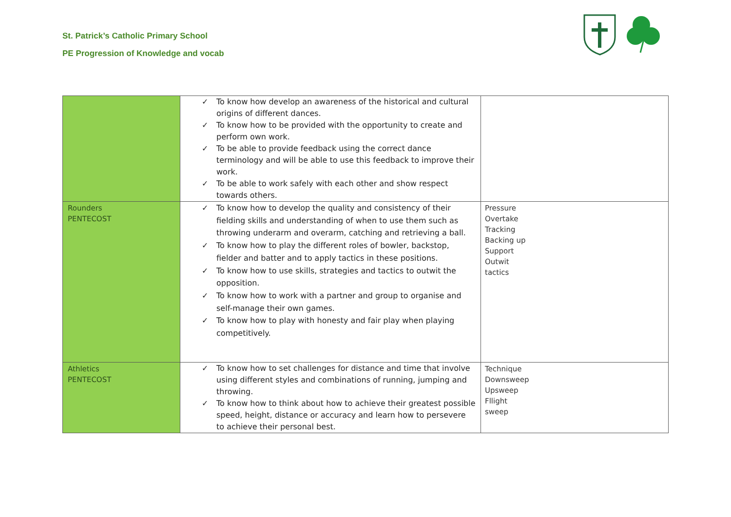St. Patrick’s Catholic Primary School
PE Progression of Knowledge and vocab
| | ✓ To know how develop an awareness of the historical and cultural origins of different dances. ✓ To know how to be provided with the opportunity to create and perform own work. ✓ To be able to provide feedback using the correct dance terminology and will be able to use this feedback to improve their work. ✓ To be able to work safely with each other and show respect towards others. | |
| Rounders PENTECOST | ✓ To know how to develop the quality and consistency of their fielding skills and understanding of when to use them such as throwing underarm and overarm, catching and retrieving a ball. ✓ To know how to play the different roles of bowler, backstop, fielder and batter and to apply tactics in these positions. ✓ To know how to use skills, strategies and tactics to outwit the opposition. ✓ To know how to work with a partner and group to organise and self-manage their own games. ✓ To know how to play with honesty and fair play when playing competitively. | Pressure Overtake Tracking Backing up Support Outwit tactics |
| Athletics PENTECOST | ✓ To know how to set challenges for distance and time that involve using different styles and combinations of running, jumping and throwing. ✓ To know how to think about how to achieve their greatest possible speed, height, distance or accuracy and learn how to persevere to achieve their personal best. | Technique Downsweep Upsweep Fllight sweep |